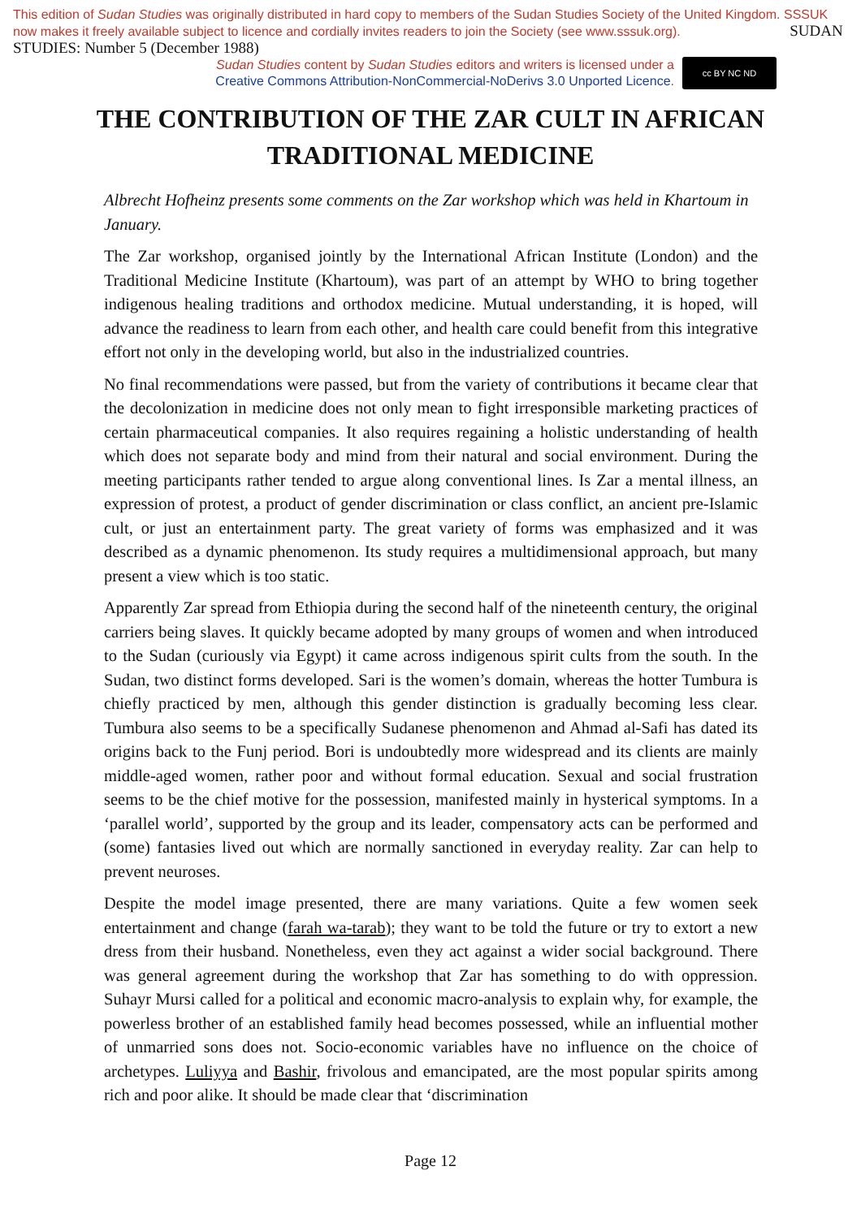This edition of Sudan Studies was originally distributed in hard copy to members of the Sudan Studies Society of the United Kingdom. SSSUK now makes it freely available subject to licence and cordially invites readers to join the Society (see www.sssuk.org). SUDAN STUDIES: Number 5 (December 1988)
Sudan Studies content by Sudan Studies editors and writers is licensed under a
Creative Commons Attribution-NonCommercial-NoDerivs 3.0 Unported Licence.
cc BY NC ND
THE CONTRIBUTION OF THE ZAR CULT IN AFRICAN TRADITIONAL MEDICINE
Albrecht Hofheinz presents some comments on the Zar workshop which was held in Khartoum in January.
The Zar workshop, organised jointly by the International African Institute (London) and the Traditional Medicine Institute (Khartoum), was part of an attempt by WHO to bring together indigenous healing traditions and orthodox medicine. Mutual understanding, it is hoped, will advance the readiness to learn from each other, and health care could benefit from this integrative effort not only in the developing world, but also in the industrialized countries.
No final recommendations were passed, but from the variety of contributions it became clear that the decolonization in medicine does not only mean to fight irresponsible marketing practices of certain pharmaceutical companies. It also requires regaining a holistic understanding of health which does not separate body and mind from their natural and social environment. During the meeting participants rather tended to argue along conventional lines. Is Zar a mental illness, an expression of protest, a product of gender discrimination or class conflict, an ancient pre-Islamic cult, or just an entertainment party. The great variety of forms was emphasized and it was described as a dynamic phenomenon. Its study requires a multidimensional approach, but many present a view which is too static.
Apparently Zar spread from Ethiopia during the second half of the nineteenth century, the original carriers being slaves. It quickly became adopted by many groups of women and when introduced to the Sudan (curiously via Egypt) it came across indigenous spirit cults from the south. In the Sudan, two distinct forms developed. Sari is the women’s domain, whereas the hotter Tumbura is chiefly practiced by men, although this gender distinction is gradually becoming less clear. Tumbura also seems to be a specifically Sudanese phenomenon and Ahmad al-Safi has dated its origins back to the Funj period. Bori is undoubtedly more widespread and its clients are mainly middle-aged women, rather poor and without formal education. Sexual and social frustration seems to be the chief motive for the possession, manifested mainly in hysterical symptoms. In a ‘parallel world’, supported by the group and its leader, compensatory acts can be performed and (some) fantasies lived out which are normally sanctioned in everyday reality. Zar can help to prevent neuroses.
Despite the model image presented, there are many variations. Quite a few women seek entertainment and change (farah wa-tarab); they want to be told the future or try to extort a new dress from their husband. Nonetheless, even they act against a wider social background. There was general agreement during the workshop that Zar has something to do with oppression. Suhayr Mursi called for a political and economic macro-analysis to explain why, for example, the powerless brother of an established family head becomes possessed, while an influential mother of unmarried sons does not. Socio-economic variables have no influence on the choice of archetypes. Luliyya and Bashir, frivolous and emancipated, are the most popular spirits among rich and poor alike. It should be made clear that ‘discrimination
Page 12